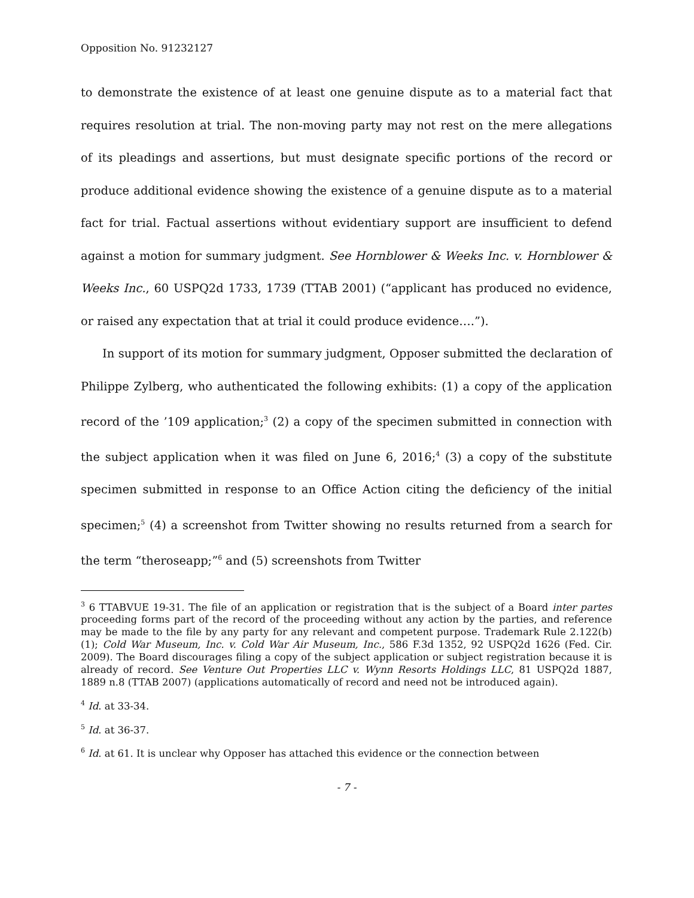Opposition No. 91232127
to demonstrate the existence of at least one genuine dispute as to a material fact that requires resolution at trial. The non-moving party may not rest on the mere allegations of its pleadings and assertions, but must designate specific portions of the record or produce additional evidence showing the existence of a genuine dispute as to a material fact for trial. Factual assertions without evidentiary support are insufficient to defend against a motion for summary judgment. See Hornblower & Weeks Inc. v. Hornblower & Weeks Inc., 60 USPQ2d 1733, 1739 (TTAB 2001) (“applicant has produced no evidence, or raised any expectation that at trial it could produce evidence….”).
In support of its motion for summary judgment, Opposer submitted the declaration of Philippe Zylberg, who authenticated the following exhibits: (1) a copy of the application record of the ’109 application;<sup>3</sup> (2) a copy of the specimen submitted in connection with the subject application when it was filed on June 6, 2016;<sup>4</sup> (3) a copy of the substitute specimen submitted in response to an Office Action citing the deficiency of the initial specimen;<sup>5</sup> (4) a screenshot from Twitter showing no results returned from a search for the term “theroseapp;”<sup>6</sup> and (5) screenshots from Twitter
<sup>3</sup> 6 TTABVUE 19-31. The file of an application or registration that is the subject of a Board inter partes proceeding forms part of the record of the proceeding without any action by the parties, and reference may be made to the file by any party for any relevant and competent purpose. Trademark Rule 2.122(b)(1); Cold War Museum, Inc. v. Cold War Air Museum, Inc., 586 F.3d 1352, 92 USPQ2d 1626 (Fed. Cir. 2009). The Board discourages filing a copy of the subject application or subject registration because it is already of record. See Venture Out Properties LLC v. Wynn Resorts Holdings LLC, 81 USPQ2d 1887, 1889 n.8 (TTAB 2007) (applications automatically of record and need not be introduced again).
<sup>4</sup> Id. at 33-34.
<sup>5</sup> Id. at 36-37.
<sup>6</sup> Id. at 61. It is unclear why Opposer has attached this evidence or the connection between
- 7 -